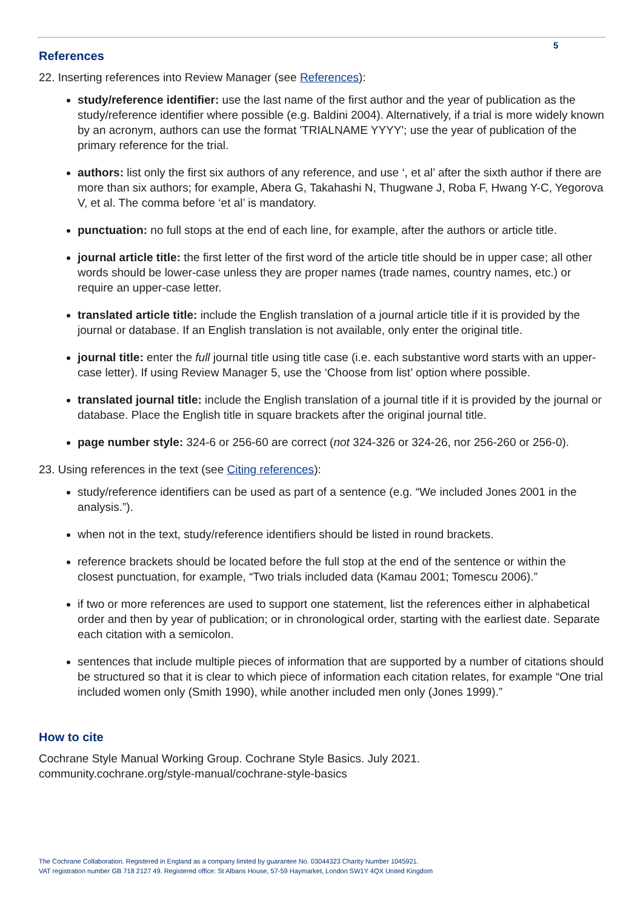5
References
22. Inserting references into Review Manager (see References):
study/reference identifier: use the last name of the first author and the year of publication as the study/reference identifier where possible (e.g. Baldini 2004). Alternatively, if a trial is more widely known by an acronym, authors can use the format 'TRIALNAME YYYY'; use the year of publication of the primary reference for the trial.
authors: list only the first six authors of any reference, and use ‘, et al’ after the sixth author if there are more than six authors; for example, Abera G, Takahashi N, Thugwane J, Roba F, Hwang Y-C, Yegorova V, et al. The comma before ‘et al’ is mandatory.
punctuation: no full stops at the end of each line, for example, after the authors or article title.
journal article title: the first letter of the first word of the article title should be in upper case; all other words should be lower-case unless they are proper names (trade names, country names, etc.) or require an upper-case letter.
translated article title: include the English translation of a journal article title if it is provided by the journal or database. If an English translation is not available, only enter the original title.
journal title: enter the full journal title using title case (i.e. each substantive word starts with an upper-case letter). If using Review Manager 5, use the ‘Choose from list’ option where possible.
translated journal title: include the English translation of a journal title if it is provided by the journal or database. Place the English title in square brackets after the original journal title.
page number style: 324-6 or 256-60 are correct (not 324-326 or 324-26, nor 256-260 or 256-0).
23. Using references in the text (see Citing references):
study/reference identifiers can be used as part of a sentence (e.g. “We included Jones 2001 in the analysis.”).
when not in the text, study/reference identifiers should be listed in round brackets.
reference brackets should be located before the full stop at the end of the sentence or within the closest punctuation, for example, “Two trials included data (Kamau 2001; Tomescu 2006).”
if two or more references are used to support one statement, list the references either in alphabetical order and then by year of publication; or in chronological order, starting with the earliest date. Separate each citation with a semicolon.
sentences that include multiple pieces of information that are supported by a number of citations should be structured so that it is clear to which piece of information each citation relates, for example “One trial included women only (Smith 1990), while another included men only (Jones 1999).”
How to cite
Cochrane Style Manual Working Group. Cochrane Style Basics. July 2021.
community.cochrane.org/style-manual/cochrane-style-basics
The Cochrane Collaboration. Registered in England as a company limited by guarantee No. 03044323 Charity Number 1045921.
VAT registration number GB 718 2127 49. Registered office: St Albans House, 57-59 Haymarket, London SW1Y 4QX United Kingdom